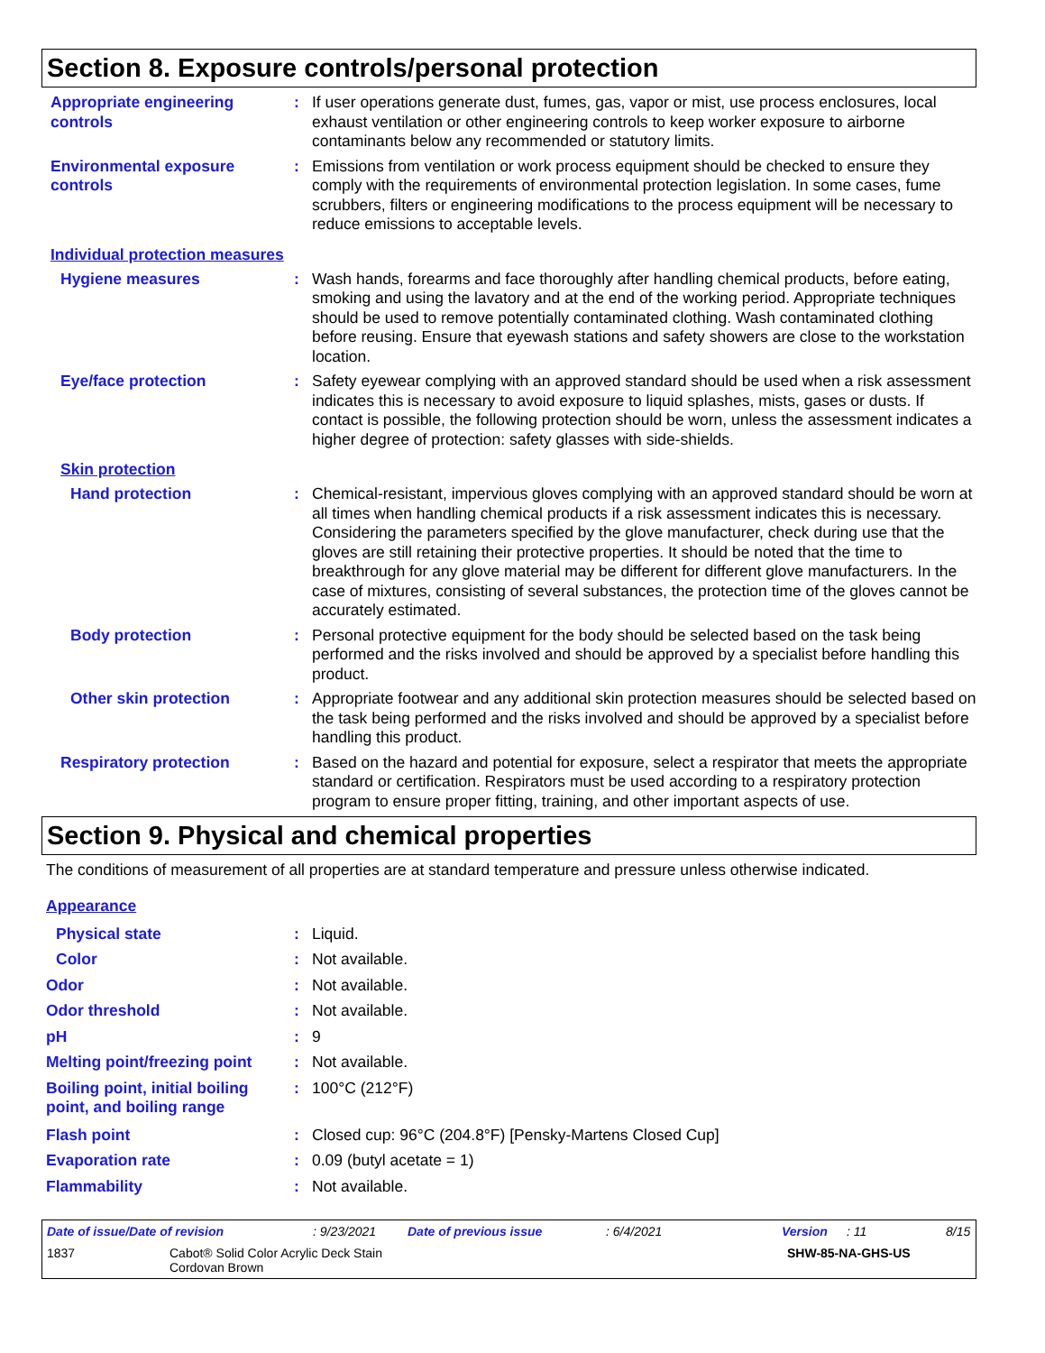Section 8. Exposure controls/personal protection
Appropriate engineering controls
: If user operations generate dust, fumes, gas, vapor or mist, use process enclosures, local exhaust ventilation or other engineering controls to keep worker exposure to airborne contaminants below any recommended or statutory limits.
Environmental exposure controls
: Emissions from ventilation or work process equipment should be checked to ensure they comply with the requirements of environmental protection legislation. In some cases, fume scrubbers, filters or engineering modifications to the process equipment will be necessary to reduce emissions to acceptable levels.
Individual protection measures
Hygiene measures : Wash hands, forearms and face thoroughly after handling chemical products, before eating, smoking and using the lavatory and at the end of the working period. Appropriate techniques should be used to remove potentially contaminated clothing. Wash contaminated clothing before reusing. Ensure that eyewash stations and safety showers are close to the workstation location.
Eye/face protection : Safety eyewear complying with an approved standard should be used when a risk assessment indicates this is necessary to avoid exposure to liquid splashes, mists, gases or dusts. If contact is possible, the following protection should be worn, unless the assessment indicates a higher degree of protection: safety glasses with side-shields.
Skin protection
Hand protection : Chemical-resistant, impervious gloves complying with an approved standard should be worn at all times when handling chemical products if a risk assessment indicates this is necessary. Considering the parameters specified by the glove manufacturer, check during use that the gloves are still retaining their protective properties. It should be noted that the time to breakthrough for any glove material may be different for different glove manufacturers. In the case of mixtures, consisting of several substances, the protection time of the gloves cannot be accurately estimated.
Body protection : Personal protective equipment for the body should be selected based on the task being performed and the risks involved and should be approved by a specialist before handling this product.
Other skin protection : Appropriate footwear and any additional skin protection measures should be selected based on the task being performed and the risks involved and should be approved by a specialist before handling this product.
Respiratory protection : Based on the hazard and potential for exposure, select a respirator that meets the appropriate standard or certification. Respirators must be used according to a respiratory protection program to ensure proper fitting, training, and other important aspects of use.
Section 9. Physical and chemical properties
The conditions of measurement of all properties are at standard temperature and pressure unless otherwise indicated.
Appearance
Physical state : Liquid.
Color : Not available.
Odor : Not available.
Odor threshold : Not available.
pH : 9
Melting point/freezing point
: Not available.
Boiling point, initial boiling point, and boiling range
: 100°C (212°F)
Flash point : Closed cup: 96°C (204.8°F) [Pensky-Martens Closed Cup]
Evaporation rate : 0.09 (butyl acetate = 1)
Flammability : Not available.
Date of issue/Date of revision: 9/23/2021 Date of previous issue: 6/4/2021 Version: 11 8/15
1837 Cabot® Solid Color Acrylic Deck Stain
Cordovan Brown SHW-85-NA-GHS-US